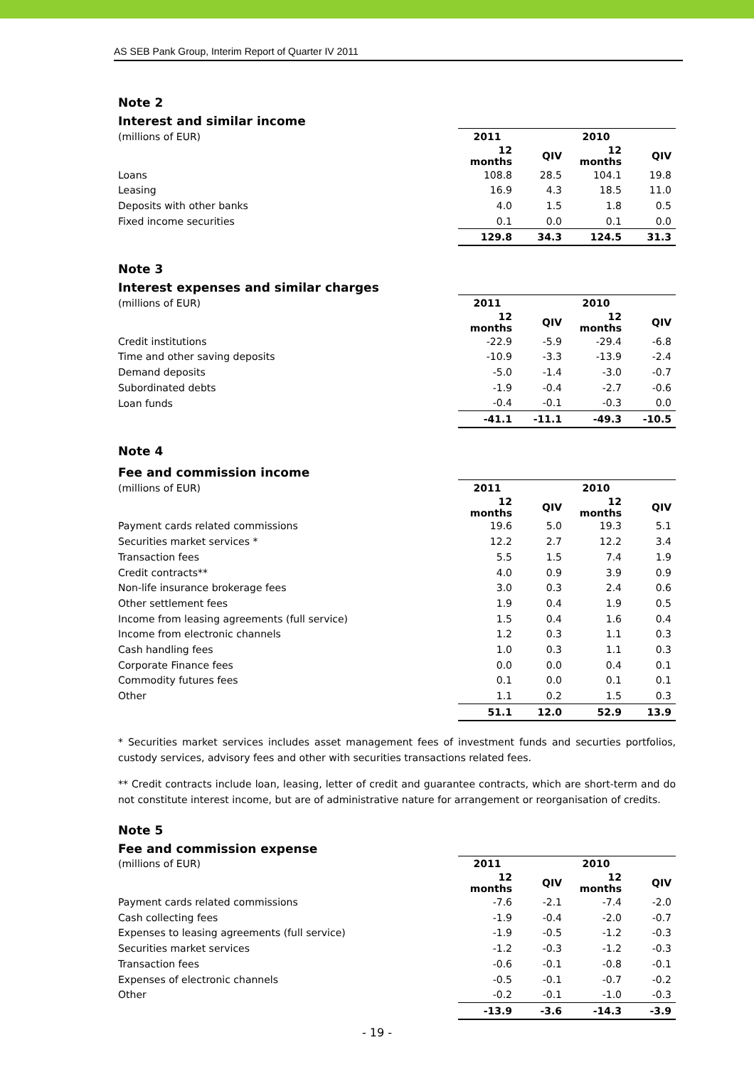AS SEB Pank Group, Interim Report of Quarter IV 2011
Note 2
Interest and similar income
| (millions of EUR) | 2011 | | 2010 | |
| | 12 months | QIV | 12 months | QIV |
| Loans | 108.8 | 28.5 | 104.1 | 19.8 |
| Leasing | 16.9 | 4.3 | 18.5 | 11.0 |
| Deposits with other banks | 4.0 | 1.5 | 1.8 | 0.5 |
| Fixed income securities | 0.1 | 0.0 | 0.1 | 0.0 |
| | 129.8 | 34.3 | 124.5 | 31.3 |
Note 3
Interest expenses and similar charges
| (millions of EUR) | 2011 | | 2010 | |
| | 12 months | QIV | 12 months | QIV |
| Credit institutions | -22.9 | -5.9 | -29.4 | -6.8 |
| Time and other saving deposits | -10.9 | -3.3 | -13.9 | -2.4 |
| Demand deposits | -5.0 | -1.4 | -3.0 | -0.7 |
| Subordinated debts | -1.9 | -0.4 | -2.7 | -0.6 |
| Loan funds | -0.4 | -0.1 | -0.3 | 0.0 |
| | -41.1 | -11.1 | -49.3 | -10.5 |
Note 4
Fee and commission income
| (millions of EUR) | 2011 | | 2010 | |
| | 12 months | QIV | 12 months | QIV |
| Payment cards related commissions | 19.6 | 5.0 | 19.3 | 5.1 |
| Securities market services * | 12.2 | 2.7 | 12.2 | 3.4 |
| Transaction fees | 5.5 | 1.5 | 7.4 | 1.9 |
| Credit contracts** | 4.0 | 0.9 | 3.9 | 0.9 |
| Non-life insurance brokerage fees | 3.0 | 0.3 | 2.4 | 0.6 |
| Other settlement fees | 1.9 | 0.4 | 1.9 | 0.5 |
| Income from leasing agreements (full service) | 1.5 | 0.4 | 1.6 | 0.4 |
| Income from electronic channels | 1.2 | 0.3 | 1.1 | 0.3 |
| Cash handling fees | 1.0 | 0.3 | 1.1 | 0.3 |
| Corporate Finance fees | 0.0 | 0.0 | 0.4 | 0.1 |
| Commodity futures fees | 0.1 | 0.0 | 0.1 | 0.1 |
| Other | 1.1 | 0.2 | 1.5 | 0.3 |
| | 51.1 | 12.0 | 52.9 | 13.9 |
* Securities market services includes asset management fees of investment funds and securties portfolios, custody services, advisory fees and other with securities transactions related fees.
** Credit contracts include loan, leasing, letter of credit and guarantee contracts, which are short-term and do not constitute interest income, but are of administrative nature for arrangement or reorganisation of credits.
Note 5
Fee and commission expense
| (millions of EUR) | 2011 | | 2010 | |
| | 12 months | QIV | 12 months | QIV |
| Payment cards related commissions | -7.6 | -2.1 | -7.4 | -2.0 |
| Cash collecting fees | -1.9 | -0.4 | -2.0 | -0.7 |
| Expenses to leasing agreements (full service) | -1.9 | -0.5 | -1.2 | -0.3 |
| Securities market services | -1.2 | -0.3 | -1.2 | -0.3 |
| Transaction fees | -0.6 | -0.1 | -0.8 | -0.1 |
| Expenses of electronic channels | -0.5 | -0.1 | -0.7 | -0.2 |
| Other | -0.2 | -0.1 | -1.0 | -0.3 |
| | -13.9 | -3.6 | -14.3 | -3.9 |
- 19 -